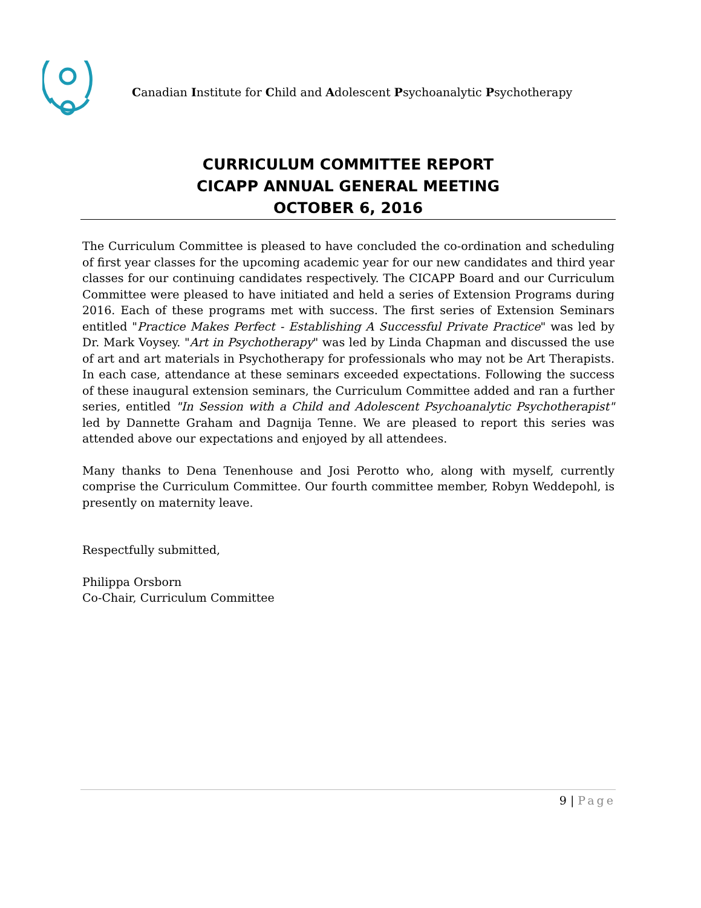Canadian Institute for Child and Adolescent Psychoanalytic Psychotherapy
CURRICULUM COMMITTEE REPORT
CICAPP ANNUAL GENERAL MEETING
OCTOBER 6, 2016
The Curriculum Committee is pleased to have concluded the co-ordination and scheduling of first year classes for the upcoming academic year for our new candidates and third year classes for our continuing candidates respectively. The CICAPP Board and our Curriculum Committee were pleased to have initiated and held a series of Extension Programs during 2016. Each of these programs met with success. The first series of Extension Seminars entitled "Practice Makes Perfect - Establishing A Successful Private Practice" was led by Dr. Mark Voysey. "Art in Psychotherapy" was led by Linda Chapman and discussed the use of art and art materials in Psychotherapy for professionals who may not be Art Therapists. In each case, attendance at these seminars exceeded expectations. Following the success of these inaugural extension seminars, the Curriculum Committee added and ran a further series, entitled "In Session with a Child and Adolescent Psychoanalytic Psychotherapist" led by Dannette Graham and Dagnija Tenne. We are pleased to report this series was attended above our expectations and enjoyed by all attendees.
Many thanks to Dena Tenenhouse and Josi Perotto who, along with myself, currently comprise the Curriculum Committee. Our fourth committee member, Robyn Weddepohl, is presently on maternity leave.
Respectfully submitted,
Philippa Orsborn
Co-Chair, Curriculum Committee
9 | Page